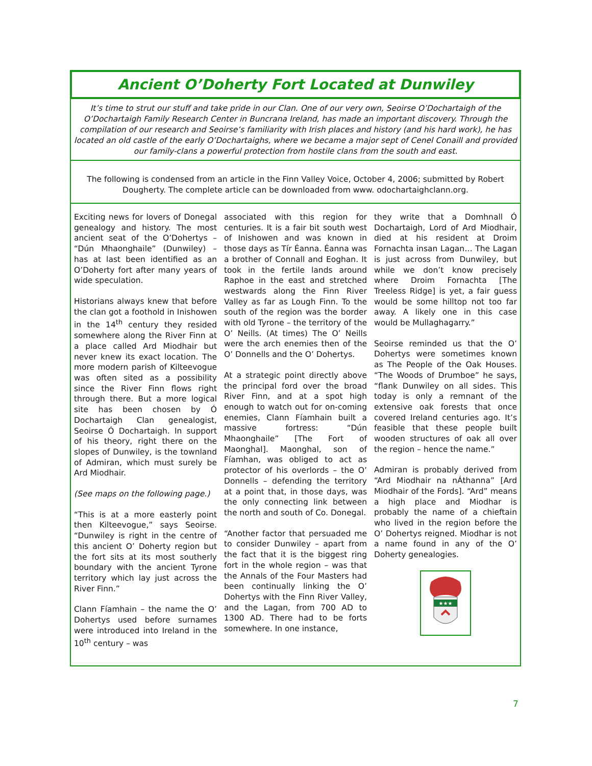Ancient O’Doherty Fort Located at Dunwiley
It’s time to strut our stuff and take pride in our Clan. One of our very own, Seoirse O’Dochartaigh of the O’Dochartaigh Family Research Center in Buncrana Ireland, has made an important discovery. Through the compilation of our research and Seoirse’s familiarity with Irish places and history (and his hard work), he has located an old castle of the early O’Dochartaighs, where we became a major sept of Cenel Conaill and provided our family-clans a powerful protection from hostile clans from the south and east.
The following is condensed from an article in the Finn Valley Voice, October 4, 2006; submitted by Robert Dougherty. The complete article can be downloaded from www. odochartaighclann.org.
Exciting news for lovers of Donegal genealogy and history. The most ancient seat of the O’Dohertys – “Dún Mhaonghaile” (Dunwiley) – has at last been identified as an O’Doherty fort after many years of wide speculation.
Historians always knew that before the clan got a foothold in Inishowen in the 14<sup>th</sup> century they resided somewhere along the River Finn at a place called Ard Miodhair but never knew its exact location. The more modern parish of Kilteevogue was often sited as a possibility since the River Finn flows right through there. But a more logical site has been chosen by Ó Dochartaigh Clan genealogist, Seoirse Ó Dochartaigh. In support of his theory, right there on the slopes of Dunwiley, is the townland of Admiran, which must surely be Ard Miodhair.
(See maps on the following page.)
“This is at a more easterly point then Kilteevogue,” says Seoirse. “Dunwiley is right in the centre of this ancient O’ Doherty region but the fort sits at its most southerly boundary with the ancient Tyrone territory which lay just across the River Finn.”
Clann Fíamhain – the name the O’ Dohertys used before surnames were introduced into Ireland in the 10<sup>th</sup> century – was
associated with this region for centuries. It is a fair bit south west of Inishowen and was known in those days as Tír Éanna. Éanna was a brother of Connall and Eoghan. It took in the fertile lands around Raphoe in the east and stretched westwards along the Finn River Valley as far as Lough Finn. To the south of the region was the border with old Tyrone – the territory of the O’ Neills. (At times) The O’ Neills were the arch enemies then of the O’ Donnells and the O’ Dohertys.
At a strategic point directly above the principal ford over the broad River Finn, and at a spot high enough to watch out for on-coming enemies, Clann Fíamhain built a massive fortress: “Dún Mhaonghaile” [The Fort of Maonghal]. Maonghal, son of Fíamhan, was obliged to act as protector of his overlords – the O’ Donnells – defending the territory at a point that, in those days, was the only connecting link between the north and south of Co. Donegal.
“Another factor that persuaded me to consider Dunwiley – apart from the fact that it is the biggest ring fort in the whole region – was that the Annals of the Four Masters had been continually linking the O’ Dohertys with the Finn River Valley, and the Lagan, from 700 AD to 1300 AD. There had to be forts somewhere. In one instance,
they write that a Domhnall Ó Dochartaigh, Lord of Ard Miodhair, died at his resident at Droim Fornachta insan Lagan… The Lagan is just across from Dunwiley, but while we don’t know precisely where Droim Fornachta [The Treeless Ridge] is yet, a fair guess would be some hilltop not too far away. A likely one in this case would be Mullaghagarry.”
Seoirse reminded us that the O’ Dohertys were sometimes known as The People of the Oak Houses. “The Woods of Drumboe” he says, “flank Dunwiley on all sides. This today is only a remnant of the extensive oak forests that once covered Ireland centuries ago. It’s feasible that these people built wooden structures of oak all over the region – hence the name.”
Admiran is probably derived from “Ard Miodhair na nÁthanna” [Ard Miodhair of the Fords]. “Ard” means a high place and Miodhar is probably the name of a chieftain who lived in the region before the O’ Dohertys reigned. Miodhar is not a name found in any of the O’ Doherty genealogies.
★★★
7